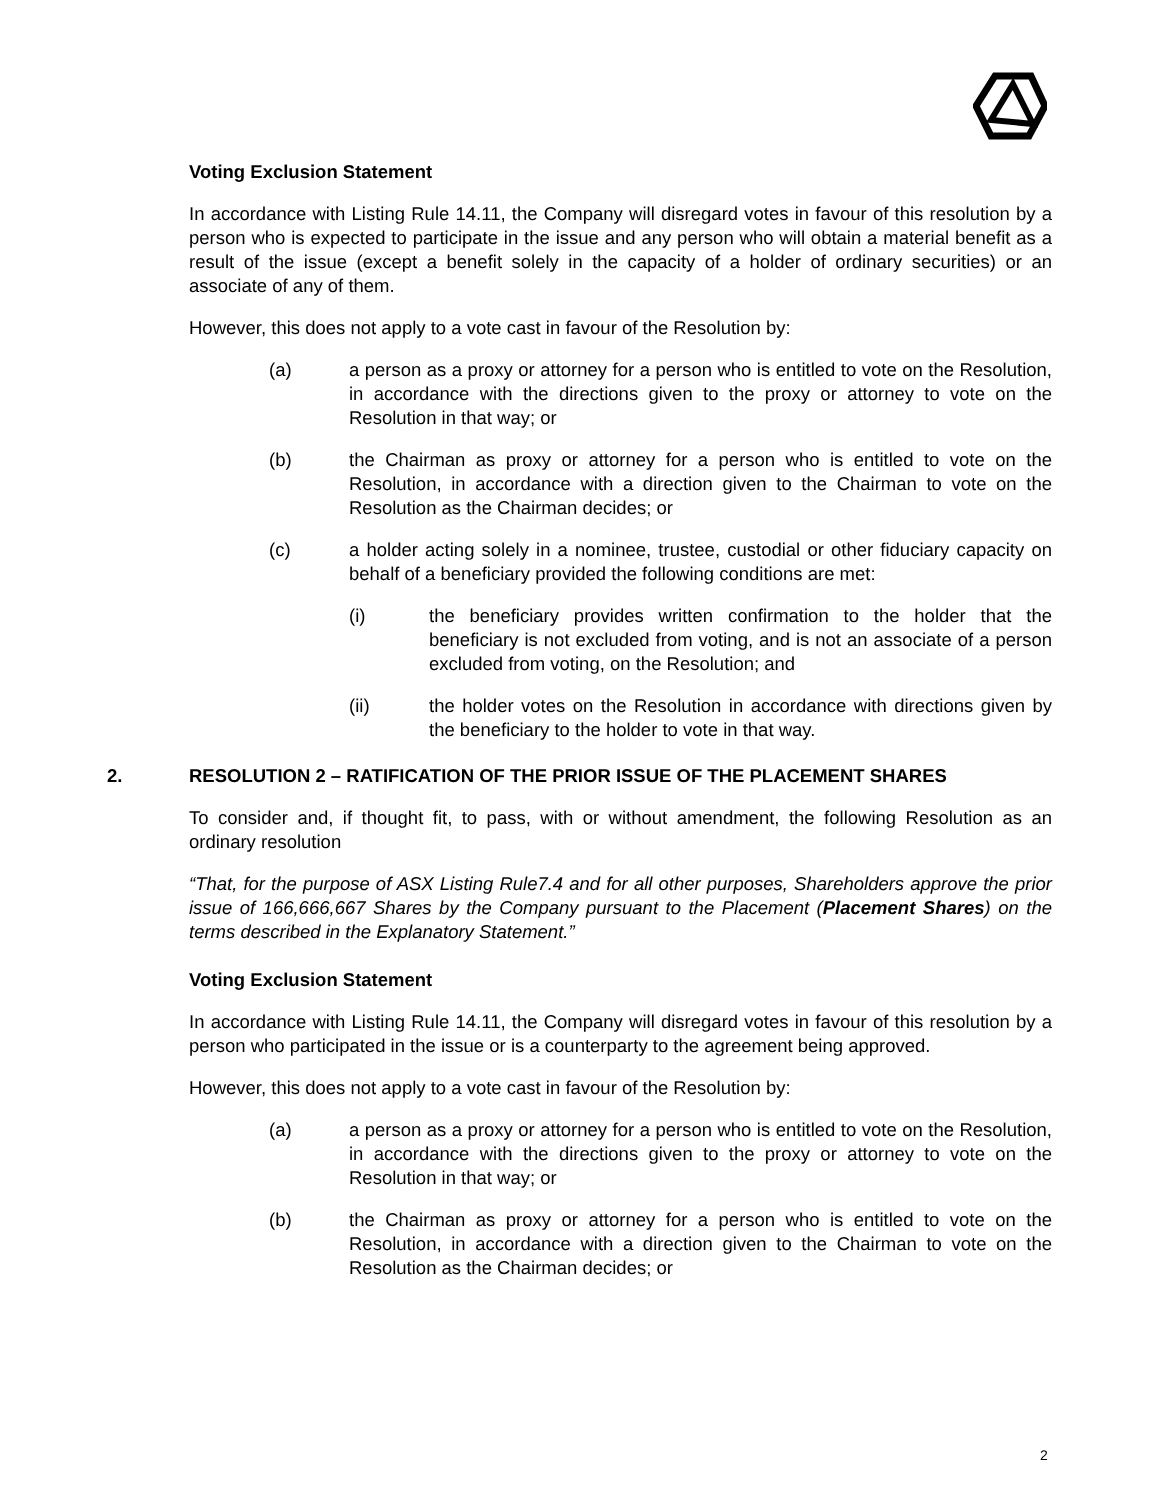Voting Exclusion Statement
In accordance with Listing Rule 14.11, the Company will disregard votes in favour of this resolution by a person who is expected to participate in the issue and any person who will obtain a material benefit as a result of the issue (except a benefit solely in the capacity of a holder of ordinary securities) or an associate of any of them.
However, this does not apply to a vote cast in favour of the Resolution by:
(a) a person as a proxy or attorney for a person who is entitled to vote on the Resolution, in accordance with the directions given to the proxy or attorney to vote on the Resolution in that way; or
(b) the Chairman as proxy or attorney for a person who is entitled to vote on the Resolution, in accordance with a direction given to the Chairman to vote on the Resolution as the Chairman decides; or
(c) a holder acting solely in a nominee, trustee, custodial or other fiduciary capacity on behalf of a beneficiary provided the following conditions are met:
(i) the beneficiary provides written confirmation to the holder that the beneficiary is not excluded from voting, and is not an associate of a person excluded from voting, on the Resolution; and
(ii) the holder votes on the Resolution in accordance with directions given by the beneficiary to the holder to vote in that way.
2. RESOLUTION 2 – RATIFICATION OF THE PRIOR ISSUE OF THE PLACEMENT SHARES
To consider and, if thought fit, to pass, with or without amendment, the following Resolution as an ordinary resolution
“That, for the purpose of ASX Listing Rule7.4 and for all other purposes, Shareholders approve the prior issue of 166,666,667 Shares by the Company pursuant to the Placement (Placement Shares) on the terms described in the Explanatory Statement.”
Voting Exclusion Statement
In accordance with Listing Rule 14.11, the Company will disregard votes in favour of this resolution by a person who participated in the issue or is a counterparty to the agreement being approved.
However, this does not apply to a vote cast in favour of the Resolution by:
(a) a person as a proxy or attorney for a person who is entitled to vote on the Resolution, in accordance with the directions given to the proxy or attorney to vote on the Resolution in that way; or
(b) the Chairman as proxy or attorney for a person who is entitled to vote on the Resolution, in accordance with a direction given to the Chairman to vote on the Resolution as the Chairman decides; or
2